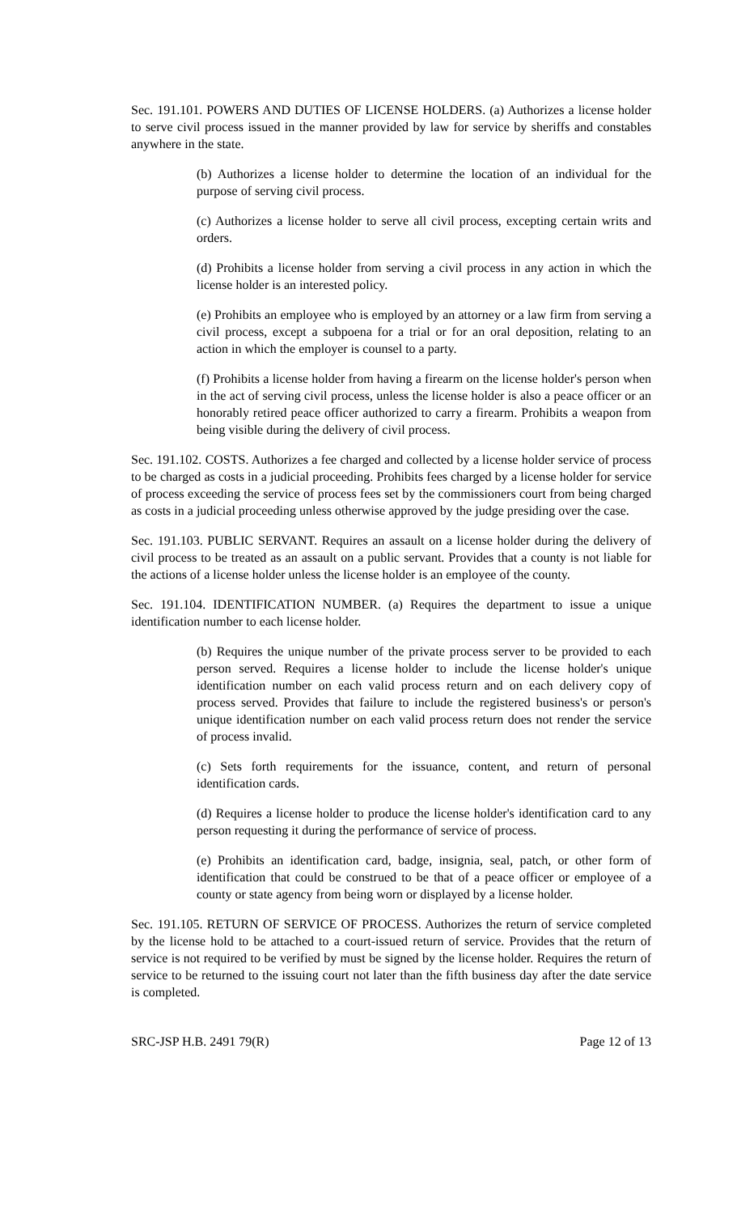Sec. 191.101. POWERS AND DUTIES OF LICENSE HOLDERS. (a) Authorizes a license holder to serve civil process issued in the manner provided by law for service by sheriffs and constables anywhere in the state.
(b) Authorizes a license holder to determine the location of an individual for the purpose of serving civil process.
(c) Authorizes a license holder to serve all civil process, excepting certain writs and orders.
(d) Prohibits a license holder from serving a civil process in any action in which the license holder is an interested policy.
(e) Prohibits an employee who is employed by an attorney or a law firm from serving a civil process, except a subpoena for a trial or for an oral deposition, relating to an action in which the employer is counsel to a party.
(f) Prohibits a license holder from having a firearm on the license holder's person when in the act of serving civil process, unless the license holder is also a peace officer or an honorably retired peace officer authorized to carry a firearm. Prohibits a weapon from being visible during the delivery of civil process.
Sec. 191.102. COSTS. Authorizes a fee charged and collected by a license holder service of process to be charged as costs in a judicial proceeding. Prohibits fees charged by a license holder for service of process exceeding the service of process fees set by the commissioners court from being charged as costs in a judicial proceeding unless otherwise approved by the judge presiding over the case.
Sec. 191.103. PUBLIC SERVANT. Requires an assault on a license holder during the delivery of civil process to be treated as an assault on a public servant. Provides that a county is not liable for the actions of a license holder unless the license holder is an employee of the county.
Sec. 191.104. IDENTIFICATION NUMBER. (a) Requires the department to issue a unique identification number to each license holder.
(b) Requires the unique number of the private process server to be provided to each person served. Requires a license holder to include the license holder's unique identification number on each valid process return and on each delivery copy of process served. Provides that failure to include the registered business's or person's unique identification number on each valid process return does not render the service of process invalid.
(c) Sets forth requirements for the issuance, content, and return of personal identification cards.
(d) Requires a license holder to produce the license holder's identification card to any person requesting it during the performance of service of process.
(e) Prohibits an identification card, badge, insignia, seal, patch, or other form of identification that could be construed to be that of a peace officer or employee of a county or state agency from being worn or displayed by a license holder.
Sec. 191.105. RETURN OF SERVICE OF PROCESS. Authorizes the return of service completed by the license hold to be attached to a court-issued return of service. Provides that the return of service is not required to be verified by must be signed by the license holder. Requires the return of service to be returned to the issuing court not later than the fifth business day after the date service is completed.
SRC-JSP H.B. 2491 79(R) Page 12 of 13